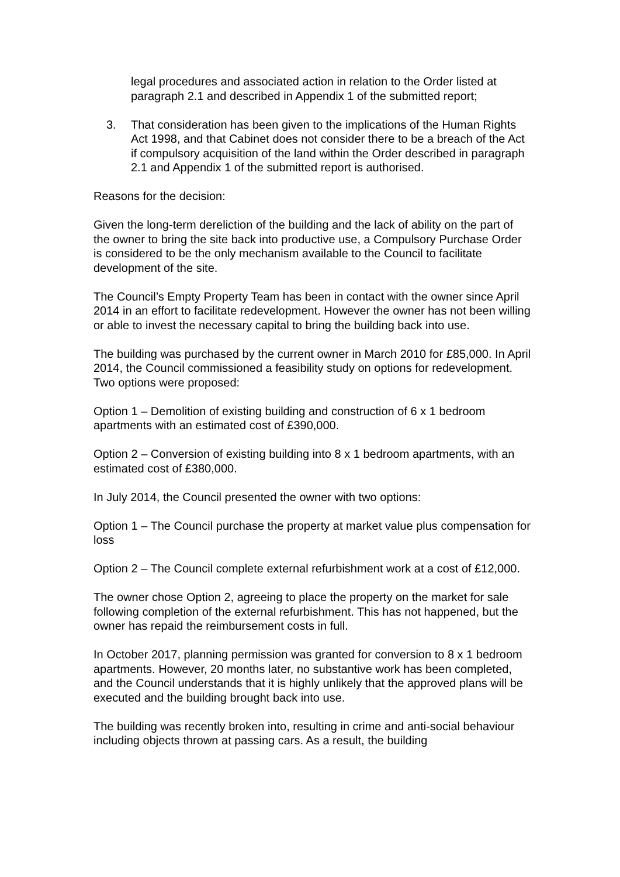legal procedures and associated action in relation to the Order listed at paragraph 2.1 and described in Appendix 1 of the submitted report;
3. That consideration has been given to the implications of the Human Rights Act 1998, and that Cabinet does not consider there to be a breach of the Act if compulsory acquisition of the land within the Order described in paragraph 2.1 and Appendix 1 of the submitted report is authorised.
Reasons for the decision:
Given the long-term dereliction of the building and the lack of ability on the part of the owner to bring the site back into productive use, a Compulsory Purchase Order is considered to be the only mechanism available to the Council to facilitate development of the site.
The Council’s Empty Property Team has been in contact with the owner since April 2014 in an effort to facilitate redevelopment. However the owner has not been willing or able to invest the necessary capital to bring the building back into use.
The building was purchased by the current owner in March 2010 for £85,000. In April 2014, the Council commissioned a feasibility study on options for redevelopment. Two options were proposed:
Option 1 – Demolition of existing building and construction of 6 x 1 bedroom apartments with an estimated cost of £390,000.
Option 2 – Conversion of existing building into 8 x 1 bedroom apartments, with an estimated cost of £380,000.
In July 2014, the Council presented the owner with two options:
Option 1 – The Council purchase the property at market value plus compensation for loss
Option 2 – The Council complete external refurbishment work at a cost of £12,000.
The owner chose Option 2, agreeing to place the property on the market for sale following completion of the external refurbishment. This has not happened, but the owner has repaid the reimbursement costs in full.
In October 2017, planning permission was granted for conversion to 8 x 1 bedroom apartments. However, 20 months later, no substantive work has been completed, and the Council understands that it is highly unlikely that the approved plans will be executed and the building brought back into use.
The building was recently broken into, resulting in crime and anti-social behaviour including objects thrown at passing cars. As a result, the building